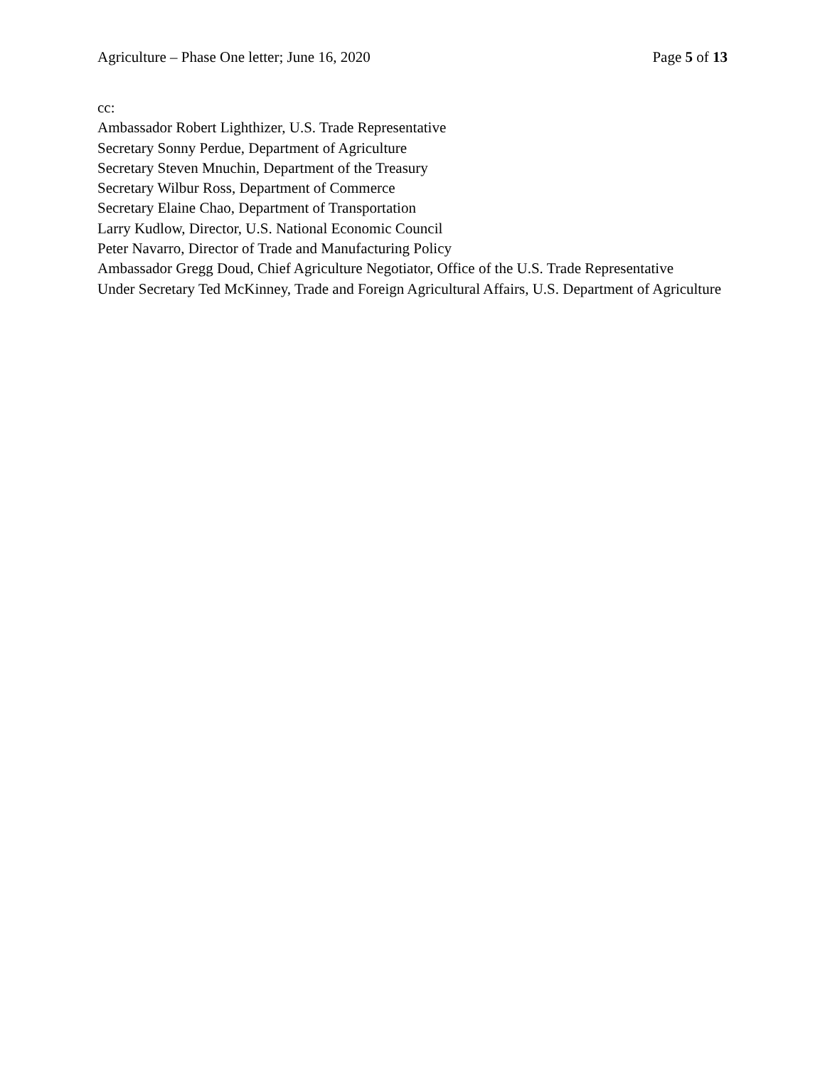Agriculture – Phase One letter; June 16, 2020 Page 5 of 13
cc:
Ambassador Robert Lighthizer, U.S. Trade Representative
Secretary Sonny Perdue, Department of Agriculture
Secretary Steven Mnuchin, Department of the Treasury
Secretary Wilbur Ross, Department of Commerce
Secretary Elaine Chao, Department of Transportation
Larry Kudlow, Director, U.S. National Economic Council
Peter Navarro, Director of Trade and Manufacturing Policy
Ambassador Gregg Doud, Chief Agriculture Negotiator, Office of the U.S. Trade Representative
Under Secretary Ted McKinney, Trade and Foreign Agricultural Affairs, U.S. Department of Agriculture